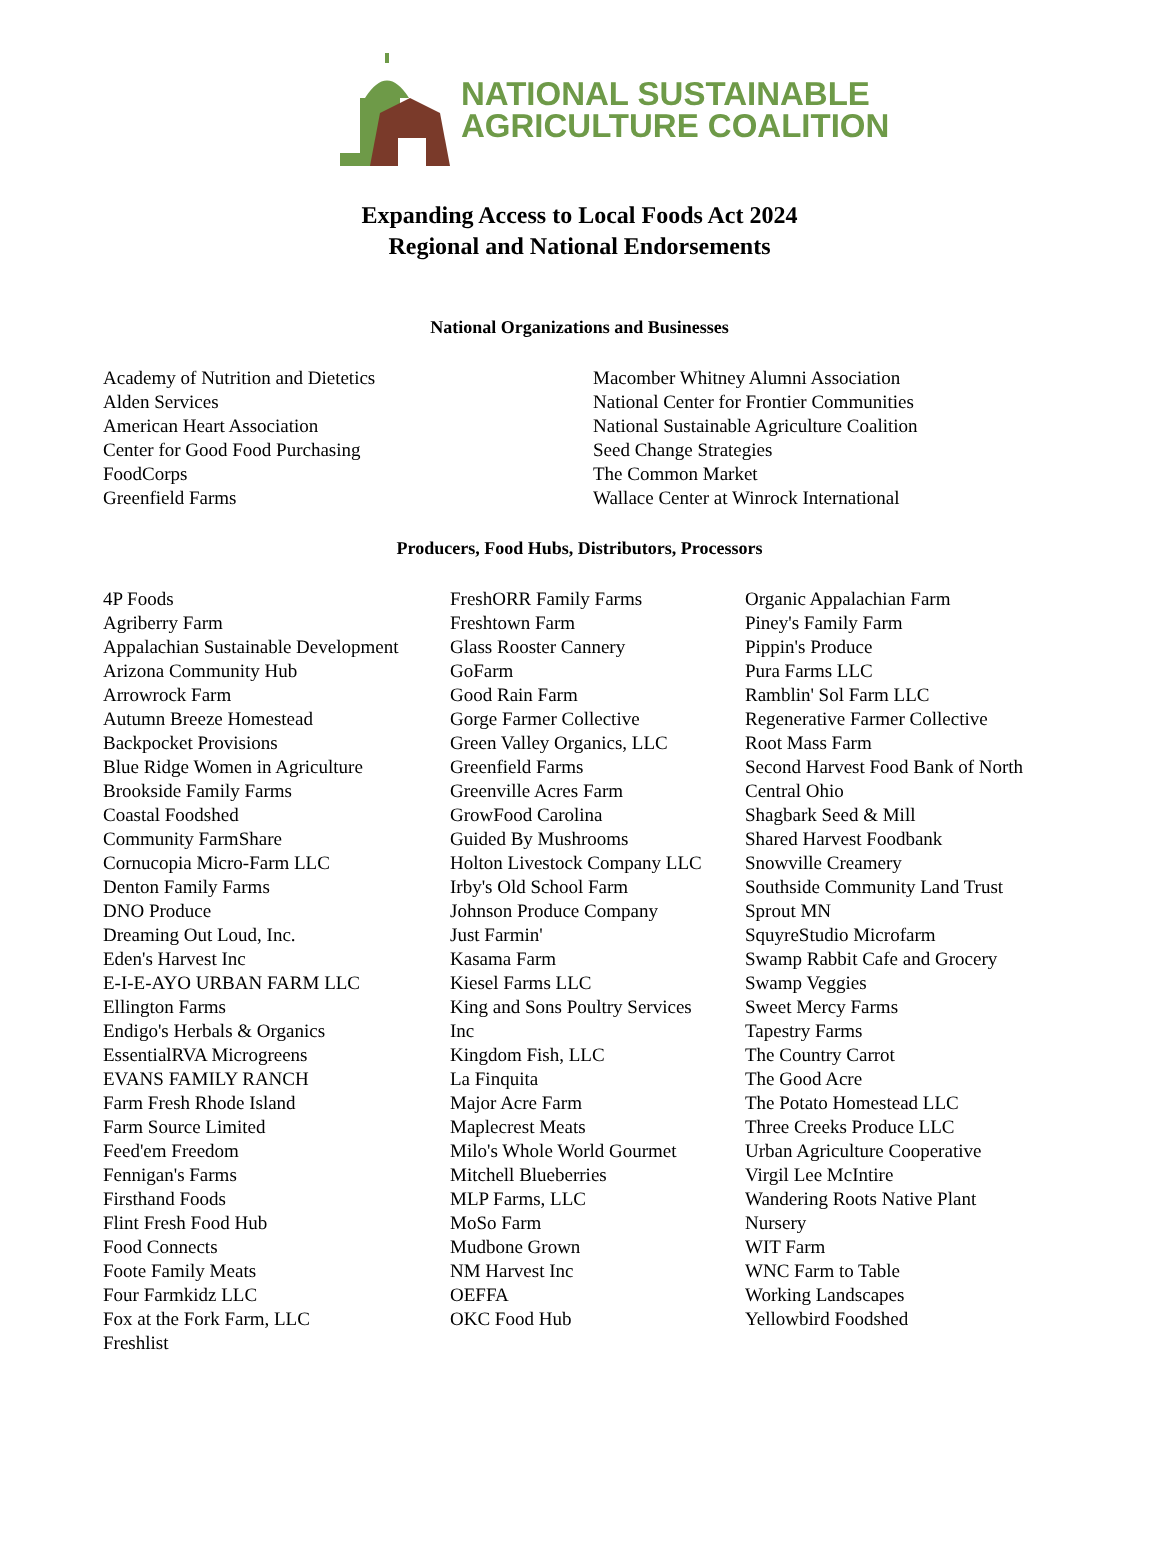NATIONAL SUSTAINABLE
AGRICULTURE COALITION
Expanding Access to Local Foods Act 2024
Regional and National Endorsements
National Organizations and Businesses
Academy of Nutrition and Dietetics
Alden Services
American Heart Association
Center for Good Food Purchasing
FoodCorps
Greenfield Farms
Macomber Whitney Alumni Association
National Center for Frontier Communities
National Sustainable Agriculture Coalition
Seed Change Strategies
The Common Market
Wallace Center at Winrock International
Producers, Food Hubs, Distributors, Processors
4P Foods
Agriberry Farm
Appalachian Sustainable Development
Arizona Community Hub
Arrowrock Farm
Autumn Breeze Homestead
Backpocket Provisions
Blue Ridge Women in Agriculture
Brookside Family Farms
Coastal Foodshed
Community FarmShare
Cornucopia Micro-Farm LLC
Denton Family Farms
DNO Produce
Dreaming Out Loud, Inc.
Eden's Harvest Inc
E-I-E-AYO URBAN FARM LLC
Ellington Farms
Endigo's Herbals & Organics
EssentialRVA Microgreens
EVANS FAMILY RANCH
Farm Fresh Rhode Island
Farm Source Limited
Feed'em Freedom
Fennigan's Farms
Firsthand Foods
Flint Fresh Food Hub
Food Connects
Foote Family Meats
Four Farmkidz LLC
Fox at the Fork Farm, LLC
Freshlist
FreshORR Family Farms
Freshtown Farm
Glass Rooster Cannery
GoFarm
Good Rain Farm
Gorge Farmer Collective
Green Valley Organics, LLC
Greenfield Farms
Greenville Acres Farm
GrowFood Carolina
Guided By Mushrooms
Holton Livestock Company LLC
Irby's Old School Farm
Johnson Produce Company
Just Farmin'
Kasama Farm
Kiesel Farms LLC
King and Sons Poultry Services
Inc
Kingdom Fish, LLC
La Finquita
Major Acre Farm
Maplecrest Meats
Milo's Whole World Gourmet
Mitchell Blueberries
MLP Farms, LLC
MoSo Farm
Mudbone Grown
NM Harvest Inc
OEFFA
OKC Food Hub
Organic Appalachian Farm
Piney's Family Farm
Pippin's Produce
Pura Farms LLC
Ramblin' Sol Farm LLC
Regenerative Farmer Collective
Root Mass Farm
Second Harvest Food Bank of North
Central Ohio
Shagbark Seed & Mill
Shared Harvest Foodbank
Snowville Creamery
Southside Community Land Trust
Sprout MN
SquyreStudio Microfarm
Swamp Rabbit Cafe and Grocery
Swamp Veggies
Sweet Mercy Farms
Tapestry Farms
The Country Carrot
The Good Acre
The Potato Homestead LLC
Three Creeks Produce LLC
Urban Agriculture Cooperative
Virgil Lee McIntire
Wandering Roots Native Plant
Nursery
WIT Farm
WNC Farm to Table
Working Landscapes
Yellowbird Foodshed